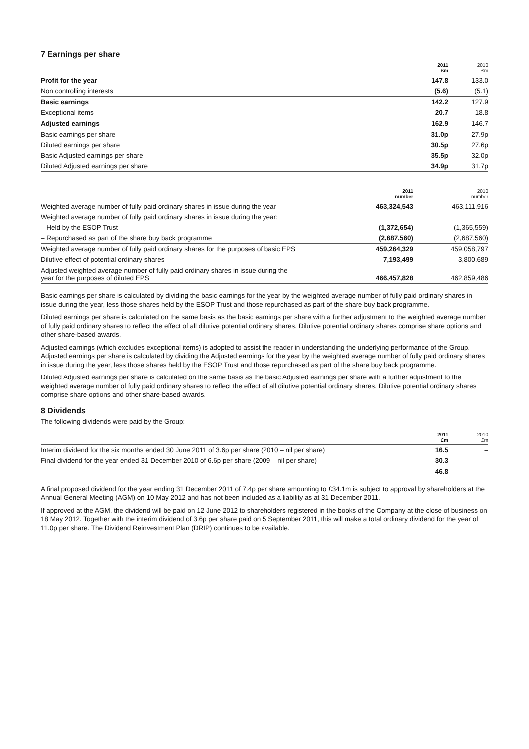7 Earnings per share
| | 2011 £m | 2010 £m |
| --- | --- | --- |
| Profit for the year | 147.8 | 133.0 |
| Non controlling interests | (5.6) | (5.1) |
| Basic earnings | 142.2 | 127.9 |
| Exceptional items | 20.7 | 18.8 |
| Adjusted earnings | 162.9 | 146.7 |
| Basic earnings per share | 31.0p | 27.9p |
| Diluted earnings per share | 30.5p | 27.6p |
| Basic Adjusted earnings per share | 35.5p | 32.0p |
| Diluted Adjusted earnings per share | 34.9p | 31.7p |
| | 2011 number | 2010 number |
| --- | --- | --- |
| Weighted average number of fully paid ordinary shares in issue during the year | 463,324,543 | 463,111,916 |
| Weighted average number of fully paid ordinary shares in issue during the year: | | |
| – Held by the ESOP Trust | (1,372,654) | (1,365,559) |
| – Repurchased as part of the share buy back programme | (2,687,560) | (2,687,560) |
| Weighted average number of fully paid ordinary shares for the purposes of basic EPS | 459,264,329 | 459,058,797 |
| Dilutive effect of potential ordinary shares | 7,193,499 | 3,800,689 |
| Adjusted weighted average number of fully paid ordinary shares in issue during the year for the purposes of diluted EPS | 466,457,828 | 462,859,486 |
Basic earnings per share is calculated by dividing the basic earnings for the year by the weighted average number of fully paid ordinary shares in issue during the year, less those shares held by the ESOP Trust and those repurchased as part of the share buy back programme.
Diluted earnings per share is calculated on the same basis as the basic earnings per share with a further adjustment to the weighted average number of fully paid ordinary shares to reflect the effect of all dilutive potential ordinary shares. Dilutive potential ordinary shares comprise share options and other share-based awards.
Adjusted earnings (which excludes exceptional items) is adopted to assist the reader in understanding the underlying performance of the Group. Adjusted earnings per share is calculated by dividing the Adjusted earnings for the year by the weighted average number of fully paid ordinary shares in issue during the year, less those shares held by the ESOP Trust and those repurchased as part of the share buy back programme.
Diluted Adjusted earnings per share is calculated on the same basis as the basic Adjusted earnings per share with a further adjustment to the weighted average number of fully paid ordinary shares to reflect the effect of all dilutive potential ordinary shares. Dilutive potential ordinary shares comprise share options and other share-based awards.
8 Dividends
The following dividends were paid by the Group:
| | 2011 £m | 2010 £m |
| --- | --- | --- |
| Interim dividend for the six months ended 30 June 2011 of 3.6p per share (2010 – nil per share) | 16.5 | – |
| Final dividend for the year ended 31 December 2010 of 6.6p per share (2009 – nil per share) | 30.3 | – |
| | 46.8 | – |
A final proposed dividend for the year ending 31 December 2011 of 7.4p per share amounting to £34.1m is subject to approval by shareholders at the Annual General Meeting (AGM) on 10 May 2012 and has not been included as a liability as at 31 December 2011.
If approved at the AGM, the dividend will be paid on 12 June 2012 to shareholders registered in the books of the Company at the close of business on 18 May 2012. Together with the interim dividend of 3.6p per share paid on 5 September 2011, this will make a total ordinary dividend for the year of 11.0p per share. The Dividend Reinvestment Plan (DRIP) continues to be available.